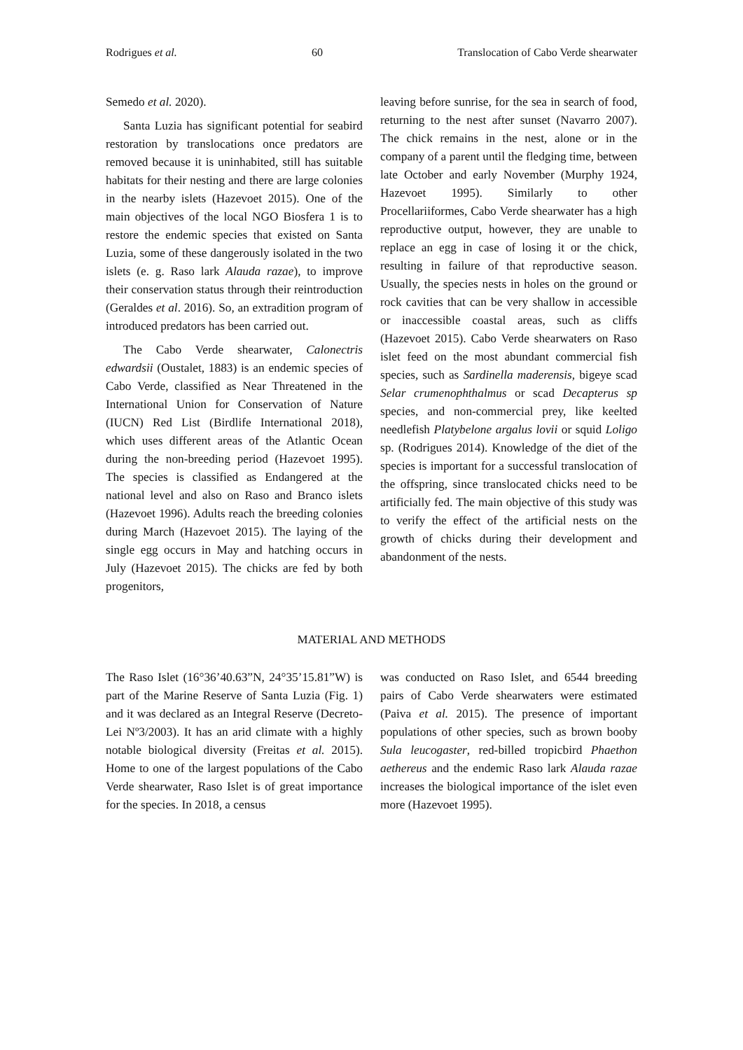Rodrigues et al. 60 Translocation of Cabo Verde shearwater
Semedo et al. 2020).
Santa Luzia has significant potential for seabird restoration by translocations once predators are removed because it is uninhabited, still has suitable habitats for their nesting and there are large colonies in the nearby islets (Hazevoet 2015). One of the main objectives of the local NGO Biosfera 1 is to restore the endemic species that existed on Santa Luzia, some of these dangerously isolated in the two islets (e. g. Raso lark Alauda razae), to improve their conservation status through their reintroduction (Geraldes et al. 2016). So, an extradition program of introduced predators has been carried out.
The Cabo Verde shearwater, Calonectris edwardsii (Oustalet, 1883) is an endemic species of Cabo Verde, classified as Near Threatened in the International Union for Conservation of Nature (IUCN) Red List (Birdlife International 2018), which uses different areas of the Atlantic Ocean during the non-breeding period (Hazevoet 1995). The species is classified as Endangered at the national level and also on Raso and Branco islets (Hazevoet 1996). Adults reach the breeding colonies during March (Hazevoet 2015). The laying of the single egg occurs in May and hatching occurs in July (Hazevoet 2015). The chicks are fed by both progenitors,
leaving before sunrise, for the sea in search of food, returning to the nest after sunset (Navarro 2007). The chick remains in the nest, alone or in the company of a parent until the fledging time, between late October and early November (Murphy 1924, Hazevoet 1995). Similarly to other Procellariiformes, Cabo Verde shearwater has a high reproductive output, however, they are unable to replace an egg in case of losing it or the chick, resulting in failure of that reproductive season. Usually, the species nests in holes on the ground or rock cavities that can be very shallow in accessible or inaccessible coastal areas, such as cliffs (Hazevoet 2015). Cabo Verde shearwaters on Raso islet feed on the most abundant commercial fish species, such as Sardinella maderensis, bigeye scad Selar crumenophthalmus or scad Decapterus sp species, and non-commercial prey, like keelted needlefish Platybelone argalus lovii or squid Loligo sp. (Rodrigues 2014). Knowledge of the diet of the species is important for a successful translocation of the offspring, since translocated chicks need to be artificially fed. The main objective of this study was to verify the effect of the artificial nests on the growth of chicks during their development and abandonment of the nests.
MATERIAL AND METHODS
The Raso Islet (16°36’40.63”N, 24°35’15.81”W) is part of the Marine Reserve of Santa Luzia (Fig. 1) and it was declared as an Integral Reserve (Decreto-Lei Nº3/2003). It has an arid climate with a highly notable biological diversity (Freitas et al. 2015). Home to one of the largest populations of the Cabo Verde shearwater, Raso Islet is of great importance for the species. In 2018, a census
was conducted on Raso Islet, and 6544 breeding pairs of Cabo Verde shearwaters were estimated (Paiva et al. 2015). The presence of important populations of other species, such as brown booby Sula leucogaster, red-billed tropicbird Phaethon aethereus and the endemic Raso lark Alauda razae increases the biological importance of the islet even more (Hazevoet 1995).